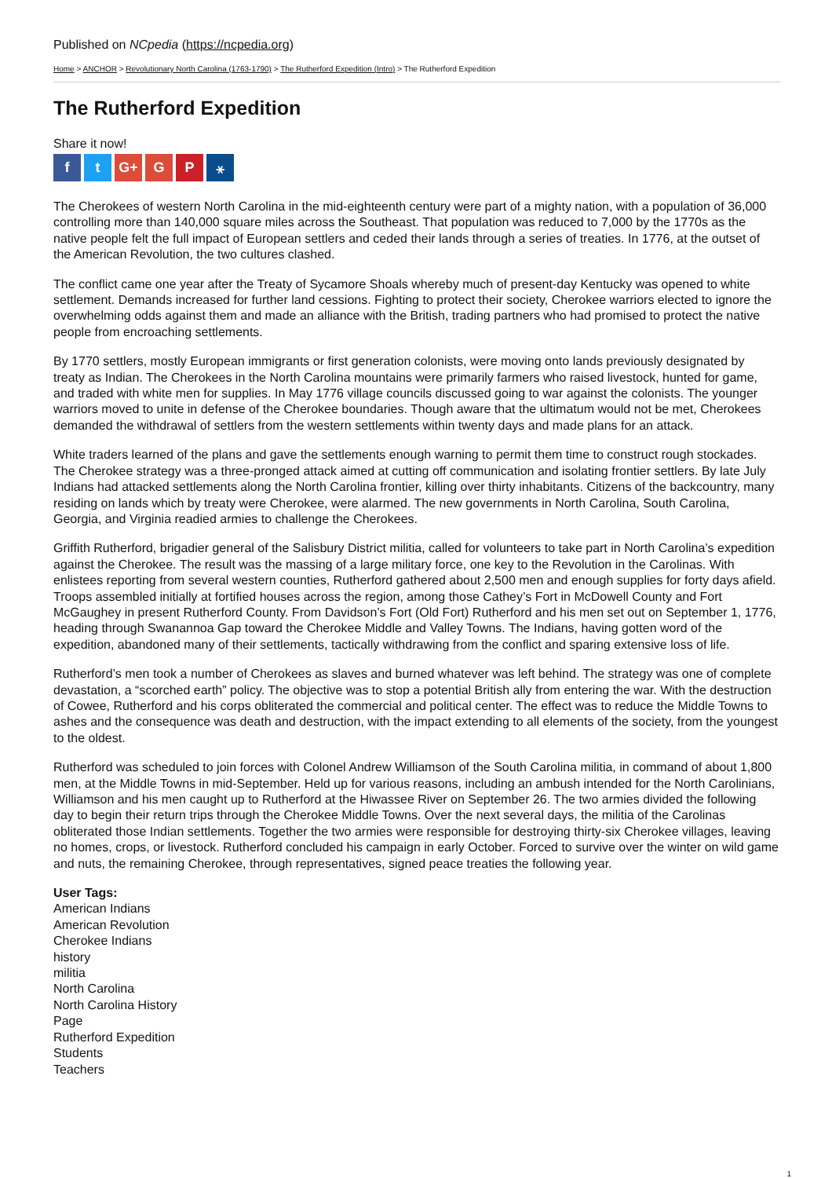Published on NCpedia (https://ncpedia.org)
Home > ANCHOR > Revolutionary North Carolina (1763-1790) > The Rutherford Expedition (Intro) > The Rutherford Expedition
The Rutherford Expedition
Share it now!
ft G+ G P ⚹
The Cherokees of western North Carolina in the mid-eighteenth century were part of a mighty nation, with a population of 36,000 controlling more than 140,000 square miles across the Southeast. That population was reduced to 7,000 by the 1770s as the native people felt the full impact of European settlers and ceded their lands through a series of treaties. In 1776, at the outset of the American Revolution, the two cultures clashed.
The conflict came one year after the Treaty of Sycamore Shoals whereby much of present-day Kentucky was opened to white settlement. Demands increased for further land cessions. Fighting to protect their society, Cherokee warriors elected to ignore the overwhelming odds against them and made an alliance with the British, trading partners who had promised to protect the native people from encroaching settlements.
By 1770 settlers, mostly European immigrants or first generation colonists, were moving onto lands previously designated by treaty as Indian. The Cherokees in the North Carolina mountains were primarily farmers who raised livestock, hunted for game, and traded with white men for supplies. In May 1776 village councils discussed going to war against the colonists. The younger warriors moved to unite in defense of the Cherokee boundaries. Though aware that the ultimatum would not be met, Cherokees demanded the withdrawal of settlers from the western settlements within twenty days and made plans for an attack.
White traders learned of the plans and gave the settlements enough warning to permit them time to construct rough stockades. The Cherokee strategy was a three-pronged attack aimed at cutting off communication and isolating frontier settlers. By late July Indians had attacked settlements along the North Carolina frontier, killing over thirty inhabitants. Citizens of the backcountry, many residing on lands which by treaty were Cherokee, were alarmed. The new governments in North Carolina, South Carolina, Georgia, and Virginia readied armies to challenge the Cherokees.
Griffith Rutherford, brigadier general of the Salisbury District militia, called for volunteers to take part in North Carolina’s expedition against the Cherokee. The result was the massing of a large military force, one key to the Revolution in the Carolinas. With enlistees reporting from several western counties, Rutherford gathered about 2,500 men and enough supplies for forty days afield. Troops assembled initially at fortified houses across the region, among those Cathey’s Fort in McDowell County and Fort McGaughey in present Rutherford County. From Davidson’s Fort (Old Fort) Rutherford and his men set out on September 1, 1776, heading through Swanannoa Gap toward the Cherokee Middle and Valley Towns. The Indians, having gotten word of the expedition, abandoned many of their settlements, tactically withdrawing from the conflict and sparing extensive loss of life.
Rutherford’s men took a number of Cherokees as slaves and burned whatever was left behind. The strategy was one of complete devastation, a “scorched earth” policy. The objective was to stop a potential British ally from entering the war. With the destruction of Cowee, Rutherford and his corps obliterated the commercial and political center. The effect was to reduce the Middle Towns to ashes and the consequence was death and destruction, with the impact extending to all elements of the society, from the youngest to the oldest.
Rutherford was scheduled to join forces with Colonel Andrew Williamson of the South Carolina militia, in command of about 1,800 men, at the Middle Towns in mid-September. Held up for various reasons, including an ambush intended for the North Carolinians, Williamson and his men caught up to Rutherford at the Hiwassee River on September 26. The two armies divided the following day to begin their return trips through the Cherokee Middle Towns. Over the next several days, the militia of the Carolinas obliterated those Indian settlements. Together the two armies were responsible for destroying thirty-six Cherokee villages, leaving no homes, crops, or livestock. Rutherford concluded his campaign in early October. Forced to survive over the winter on wild game and nuts, the remaining Cherokee, through representatives, signed peace treaties the following year.
User Tags:
American Indians
American Revolution
Cherokee Indians
history
militia
North Carolina
North Carolina History
Page
Rutherford Expedition
Students
Teachers
1